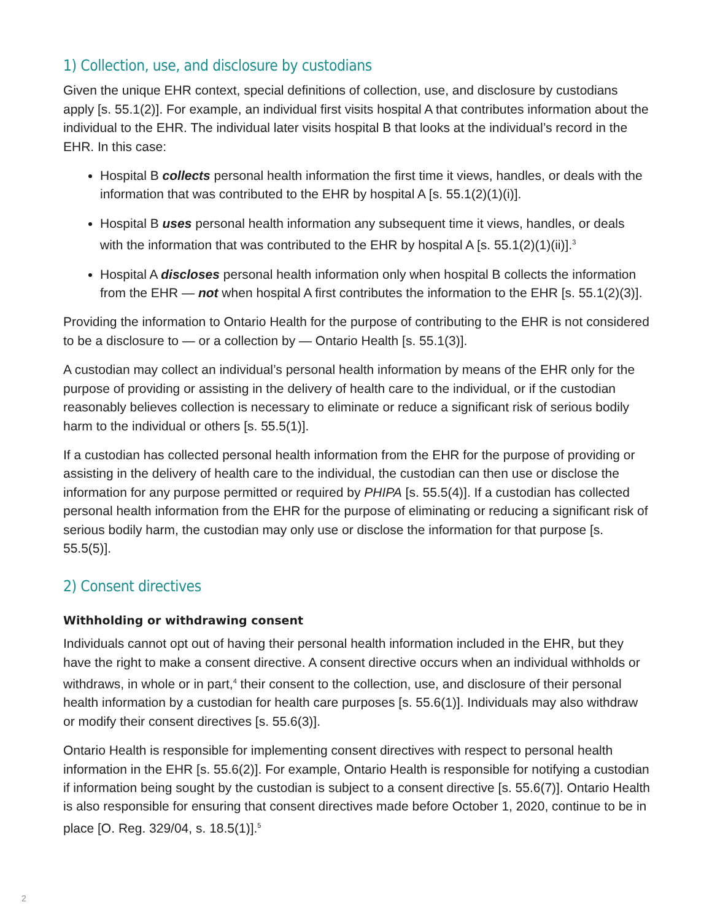1) Collection, use, and disclosure by custodians
Given the unique EHR context, special definitions of collection, use, and disclosure by custodians apply [s. 55.1(2)]. For example, an individual first visits hospital A that contributes information about the individual to the EHR. The individual later visits hospital B that looks at the individual’s record in the EHR. In this case:
Hospital B collects personal health information the first time it views, handles, or deals with the information that was contributed to the EHR by hospital A [s. 55.1(2)(1)(i)].
Hospital B uses personal health information any subsequent time it views, handles, or deals with the information that was contributed to the EHR by hospital A [s. 55.1(2)(1)(ii)].<sup>3</sup>
Hospital A discloses personal health information only when hospital B collects the information from the EHR — not when hospital A first contributes the information to the EHR [s. 55.1(2)(3)].
Providing the information to Ontario Health for the purpose of contributing to the EHR is not considered to be a disclosure to — or a collection by — Ontario Health [s. 55.1(3)].
A custodian may collect an individual’s personal health information by means of the EHR only for the purpose of providing or assisting in the delivery of health care to the individual, or if the custodian reasonably believes collection is necessary to eliminate or reduce a significant risk of serious bodily harm to the individual or others [s. 55.5(1)].
If a custodian has collected personal health information from the EHR for the purpose of providing or assisting in the delivery of health care to the individual, the custodian can then use or disclose the information for any purpose permitted or required by PHIPA [s. 55.5(4)]. If a custodian has collected personal health information from the EHR for the purpose of eliminating or reducing a significant risk of serious bodily harm, the custodian may only use or disclose the information for that purpose [s. 55.5(5)].
2) Consent directives
Withholding or withdrawing consent
Individuals cannot opt out of having their personal health information included in the EHR, but they have the right to make a consent directive. A consent directive occurs when an individual withholds or withdraws, in whole or in part,<sup>4</sup> their consent to the collection, use, and disclosure of their personal health information by a custodian for health care purposes [s. 55.6(1)]. Individuals may also withdraw or modify their consent directives [s. 55.6(3)].
Ontario Health is responsible for implementing consent directives with respect to personal health information in the EHR [s. 55.6(2)]. For example, Ontario Health is responsible for notifying a custodian if information being sought by the custodian is subject to a consent directive [s. 55.6(7)]. Ontario Health is also responsible for ensuring that consent directives made before October 1, 2020, continue to be in place [O. Reg. 329/04, s. 18.5(1)].<sup>5</sup>
2